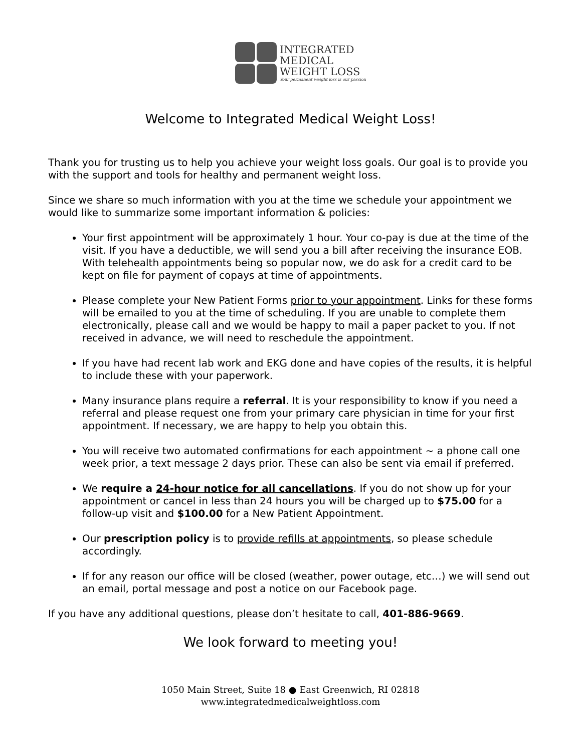INTEGRATED
MEDICAL
WEIGHT LOSS
Your permanent weight loss is our passion
Welcome to Integrated Medical Weight Loss!
Thank you for trusting us to help you achieve your weight loss goals. Our goal is to provide you with the support and tools for healthy and permanent weight loss.
Since we share so much information with you at the time we schedule your appointment we would like to summarize some important information & policies:
Your first appointment will be approximately 1 hour. Your co-pay is due at the time of the visit. If you have a deductible, we will send you a bill after receiving the insurance EOB. With telehealth appointments being so popular now, we do ask for a credit card to be kept on file for payment of copays at time of appointments.
Please complete your New Patient Forms prior to your appointment. Links for these forms will be emailed to you at the time of scheduling. If you are unable to complete them electronically, please call and we would be happy to mail a paper packet to you. If not received in advance, we will need to reschedule the appointment.
If you have had recent lab work and EKG done and have copies of the results, it is helpful to include these with your paperwork.
Many insurance plans require a referral. It is your responsibility to know if you need a referral and please request one from your primary care physician in time for your first appointment. If necessary, we are happy to help you obtain this.
You will receive two automated confirmations for each appointment ~ a phone call one week prior, a text message 2 days prior. These can also be sent via email if preferred.
We require a 24-hour notice for all cancellations. If you do not show up for your appointment or cancel in less than 24 hours you will be charged up to $75.00 for a follow-up visit and $100.00 for a New Patient Appointment.
Our prescription policy is to provide refills at appointments, so please schedule accordingly.
If for any reason our office will be closed (weather, power outage, etc…) we will send out an email, portal message and post a notice on our Facebook page.
If you have any additional questions, please don’t hesitate to call, 401-886-9669.
We look forward to meeting you!
1050 Main Street, Suite 18 ● East Greenwich, RI 02818
www.integratedmedicalweightloss.com